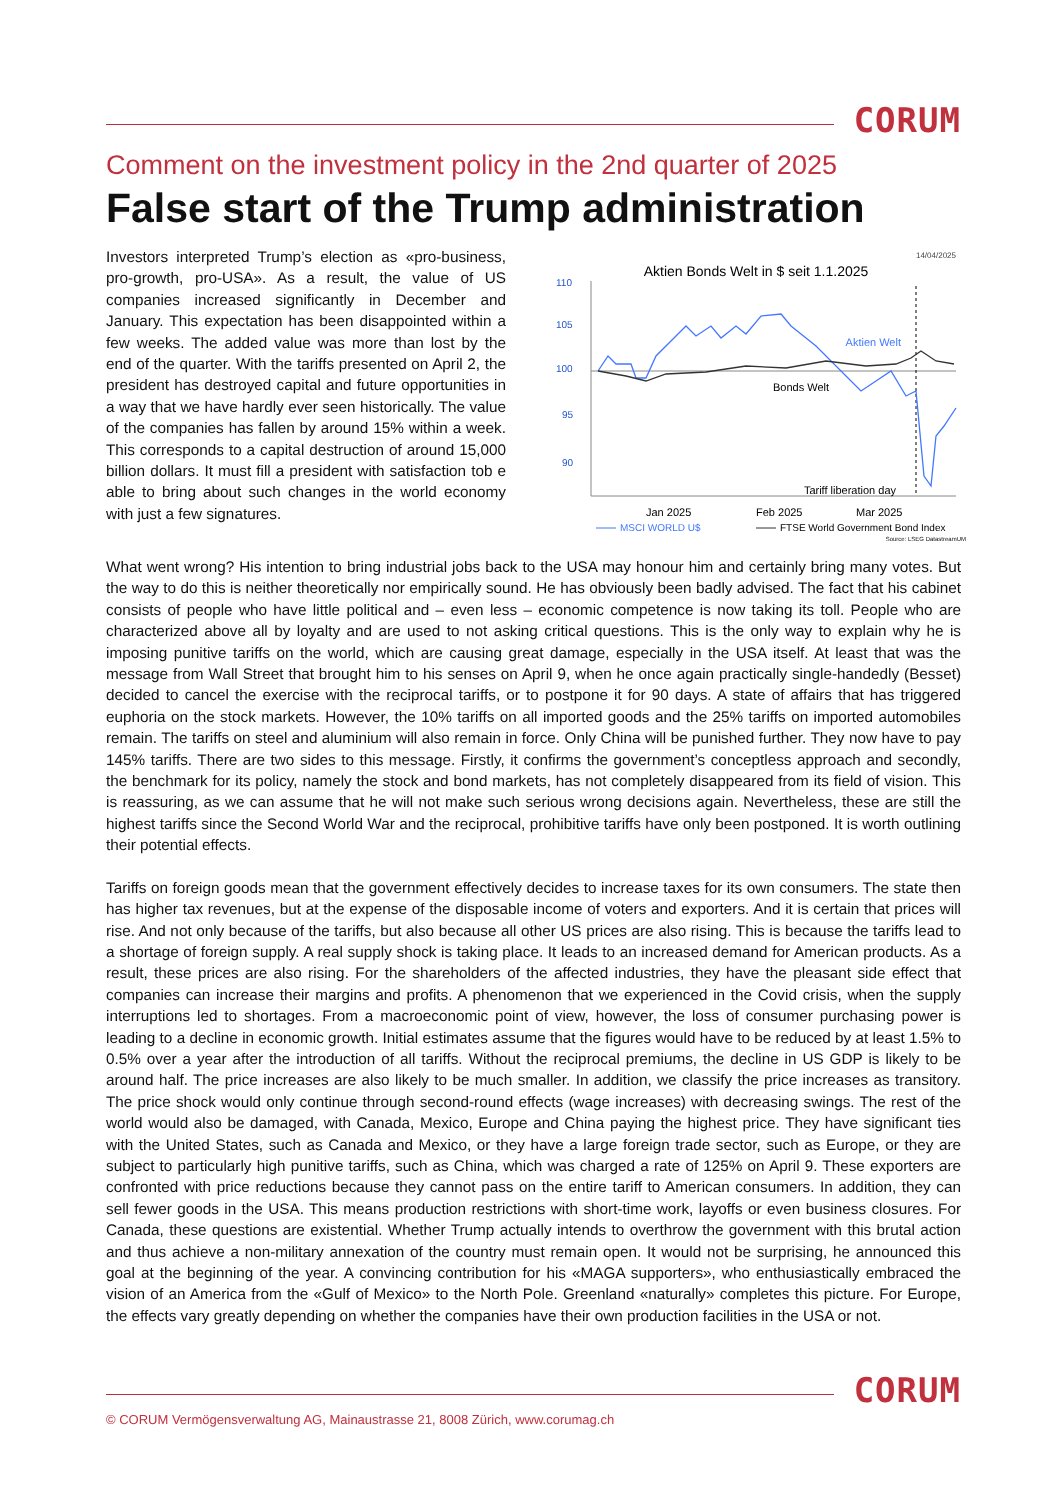CORUM
Comment on the investment policy in the 2nd quarter of 2025
False start of the Trump administration
Investors interpreted Trump’s election as «pro-business, pro-growth, pro-USA». As a result, the value of US companies increased significantly in December and January. This expectation has been disappointed within a few weeks. The added value was more than lost by the end of the quarter. With the tariffs presented on April 2, the president has destroyed capital and future opportunities in a way that we have hardly ever seen historically. The value of the companies has fallen by around 15% within a week. This corresponds to a capital destruction of around 15,000 billion dollars. It must fill a president with satisfaction tob e able to bring about such changes in the world economy with just a few signatures.
14/04/2025
Aktien Bonds Welt in $ seit 1.1.2025
110
105
100
95
90
Aktien Welt
Bonds Welt
Tariff liberation day
Jan 2025
Feb 2025
Mar 2025
MSCI WORLD U$
FTSE World Government Bond Index
Source: LSEG DatastreamUM
What went wrong? His intention to bring industrial jobs back to the USA may honour him and certainly bring many votes. But the way to do this is neither theoretically nor empirically sound. He has obviously been badly advised. The fact that his cabinet consists of people who have little political and – even less – economic competence is now taking its toll. People who are characterized above all by loyalty and are used to not asking critical questions. This is the only way to explain why he is imposing punitive tariffs on the world, which are causing great damage, especially in the USA itself. At least that was the message from Wall Street that brought him to his senses on April 9, when he once again practically single-handedly (Besset) decided to cancel the exercise with the reciprocal tariffs, or to postpone it for 90 days. A state of affairs that has triggered euphoria on the stock markets. However, the 10% tariffs on all imported goods and the 25% tariffs on imported automobiles remain. The tariffs on steel and aluminium will also remain in force. Only China will be punished further. They now have to pay 145% tariffs. There are two sides to this message. Firstly, it confirms the government’s conceptless approach and secondly, the benchmark for its policy, namely the stock and bond markets, has not completely disappeared from its field of vision. This is reassuring, as we can assume that he will not make such serious wrong decisions again. Nevertheless, these are still the highest tariffs since the Second World War and the reciprocal, prohibitive tariffs have only been postponed. It is worth outlining their potential effects.
Tariffs on foreign goods mean that the government effectively decides to increase taxes for its own consumers. The state then has higher tax revenues, but at the expense of the disposable income of voters and exporters. And it is certain that prices will rise. And not only because of the tariffs, but also because all other US prices are also rising. This is because the tariffs lead to a shortage of foreign supply. A real supply shock is taking place. It leads to an increased demand for American products. As a result, these prices are also rising. For the shareholders of the affected industries, they have the pleasant side effect that companies can increase their margins and profits. A phenomenon that we experienced in the Covid crisis, when the supply interruptions led to shortages. From a macroeconomic point of view, however, the loss of consumer purchasing power is leading to a decline in economic growth. Initial estimates assume that the figures would have to be reduced by at least 1.5% to 0.5% over a year after the introduction of all tariffs. Without the reciprocal premiums, the decline in US GDP is likely to be around half. The price increases are also likely to be much smaller. In addition, we classify the price increases as transitory. The price shock would only continue through second-round effects (wage increases) with decreasing swings. The rest of the world would also be damaged, with Canada, Mexico, Europe and China paying the highest price. They have significant ties with the United States, such as Canada and Mexico, or they have a large foreign trade sector, such as Europe, or they are subject to particularly high punitive tariffs, such as China, which was charged a rate of 125% on April 9. These exporters are confronted with price reductions because they cannot pass on the entire tariff to American consumers. In addition, they can sell fewer goods in the USA. This means production restrictions with short-time work, layoffs or even business closures. For Canada, these questions are existential. Whether Trump actually intends to overthrow the government with this brutal action and thus achieve a non-military annexation of the country must remain open. It would not be surprising, he announced this goal at the beginning of the year. A convincing contribution for his «MAGA supporters», who enthusiastically embraced the vision of an America from the «Gulf of Mexico» to the North Pole. Greenland «naturally» completes this picture. For Europe, the effects vary greatly depending on whether the companies have their own production facilities in the USA or not.
CORUM
© CORUM Vermögensverwaltung AG, Mainaustrasse 21, 8008 Zürich, www.corumag.ch